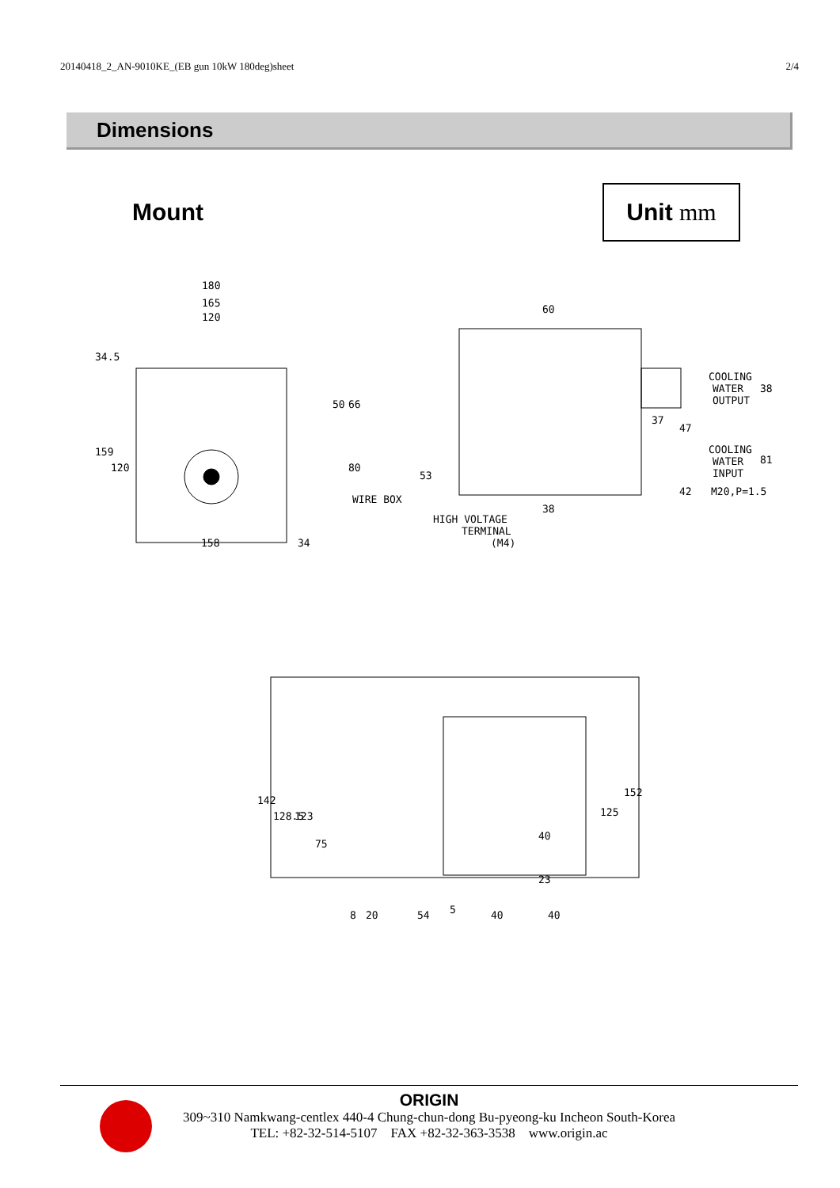20140418_2_AN-9010KE_(EB gun 10kW 180deg)sheet 2/4
Dimensions
Mount
Unit mm
180
165
120
158
34
34.5
159
120
50
66
80
WIRE BOX
60
53
38
HIGH VOLTAGE
TERMINAL
(M4)
COOLING
WATER
OUTPUT
38
37
47
COOLING
WATER
INPUT
81
42
M20,P=1.5
142
128.5
123
75
125
152
40
23
8
20
54
5
40
40
ORIGIN
309~310 Namkwang-centlex 440-4 Chung-chun-dong Bu-pyeong-ku Incheon South-Korea
TEL: +82-32-514-5107 FAX +82-32-363-3538 www.origin.ac